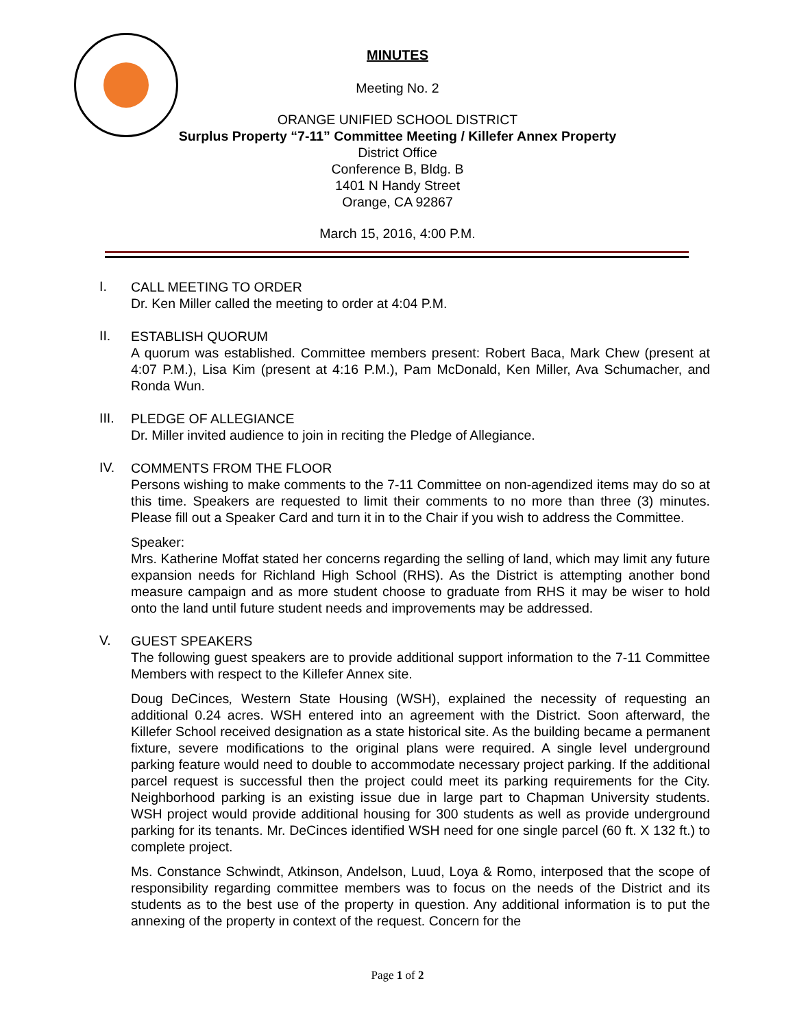MINUTES
Meeting No. 2
ORANGE UNIFIED SCHOOL DISTRICT
Surplus Property “7-11” Committee Meeting / Killefer Annex Property
District Office
Conference B, Bldg. B
1401 N Handy Street
Orange, CA 92867
March 15, 2016, 4:00 P.M.
I.
CALL MEETING TO ORDER
Dr. Ken Miller called the meeting to order at 4:04 P.M.
II.
ESTABLISH QUORUM
A quorum was established. Committee members present: Robert Baca, Mark Chew (present at 4:07 P.M.), Lisa Kim (present at 4:16 P.M.), Pam McDonald, Ken Miller, Ava Schumacher, and Ronda Wun.
III.
PLEDGE OF ALLEGIANCE
Dr. Miller invited audience to join in reciting the Pledge of Allegiance.
IV.
COMMENTS FROM THE FLOOR
Persons wishing to make comments to the 7-11 Committee on non-agendized items may do so at this time. Speakers are requested to limit their comments to no more than three (3) minutes. Please fill out a Speaker Card and turn it in to the Chair if you wish to address the Committee.
Speaker:
Mrs. Katherine Moffat stated her concerns regarding the selling of land, which may limit any future expansion needs for Richland High School (RHS). As the District is attempting another bond measure campaign and as more student choose to graduate from RHS it may be wiser to hold onto the land until future student needs and improvements may be addressed.
V.
GUEST SPEAKERS
The following guest speakers are to provide additional support information to the 7-11 Committee Members with respect to the Killefer Annex site.
Doug DeCinces, Western State Housing (WSH), explained the necessity of requesting an additional 0.24 acres. WSH entered into an agreement with the District. Soon afterward, the Killefer School received designation as a state historical site. As the building became a permanent fixture, severe modifications to the original plans were required. A single level underground parking feature would need to double to accommodate necessary project parking. If the additional parcel request is successful then the project could meet its parking requirements for the City. Neighborhood parking is an existing issue due in large part to Chapman University students. WSH project would provide additional housing for 300 students as well as provide underground parking for its tenants. Mr. DeCinces identified WSH need for one single parcel (60 ft. X 132 ft.) to complete project.
Ms. Constance Schwindt, Atkinson, Andelson, Luud, Loya & Romo, interposed that the scope of responsibility regarding committee members was to focus on the needs of the District and its students as to the best use of the property in question. Any additional information is to put the annexing of the property in context of the request. Concern for the
Page 1 of 2